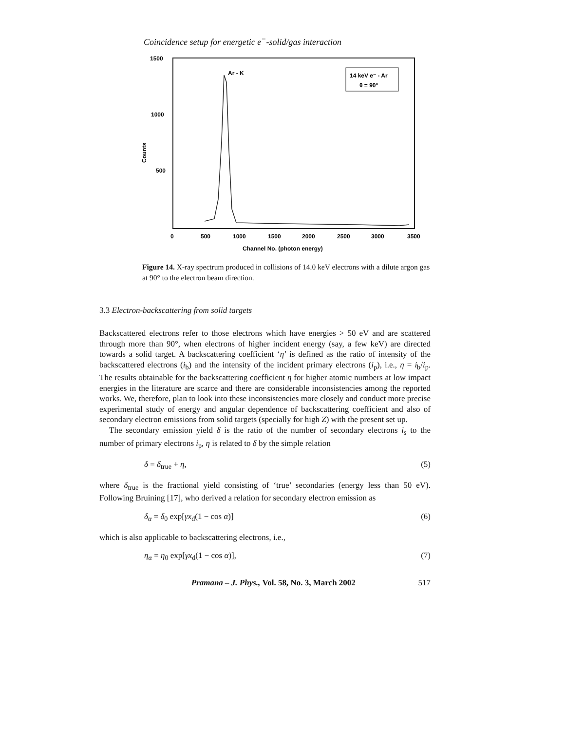Coincidence setup for energetic e<sup>−</sup>-solid/gas interaction
1500
1000
500
Counts
0
500
1000
1500
2000
2500
3000
3500
Channel No. (photon energy)
Ar - K
14 keV e⁻ - Ar
θ = 90°
Figure 14. X-ray spectrum produced in collisions of 14.0 keV electrons with a dilute argon gas at 90° to the electron beam direction.
3.3 Electron-backscattering from solid targets
Backscattered electrons refer to those electrons which have energies > 50 eV and are scattered through more than 90°, when electrons of higher incident energy (say, a few keV) are directed towards a solid target. A backscattering coefficient ‘η’ is defined as the ratio of intensity of the backscattered electrons (i<sub>b</sub>) and the intensity of the incident primary electrons (i<sub>p</sub>), i.e., η = i<sub>b</sub>/i<sub>p</sub>. The results obtainable for the backscattering coefficient η for higher atomic numbers at low impact energies in the literature are scarce and there are considerable inconsistencies among the reported works. We, therefore, plan to look into these inconsistencies more closely and conduct more precise experimental study of energy and angular dependence of backscattering coefficient and also of secondary electron emissions from solid targets (specially for high Z) with the present set up.
The secondary emission yield δ is the ratio of the number of secondary electrons i<sub>s</sub> to the number of primary electrons i<sub>p</sub>, η is related to δ by the simple relation
δ = δ<sub>true</sub> + η, (5)
where δ<sub>true</sub> is the fractional yield consisting of ‘true’ secondaries (energy less than 50 eV). Following Bruining [17], who derived a relation for secondary electron emission as
δ<sub>α</sub> = δ<sub>0</sub> exp[γx<sub>d</sub>(1 − cos α)] (6)
which is also applicable to backscattering electrons, i.e.,
η<sub>α</sub> = η<sub>0</sub> exp[γx<sub>d</sub>(1 − cos α)], (7)
Pramana – J. Phys., Vol. 58, No. 3, March 2002 517